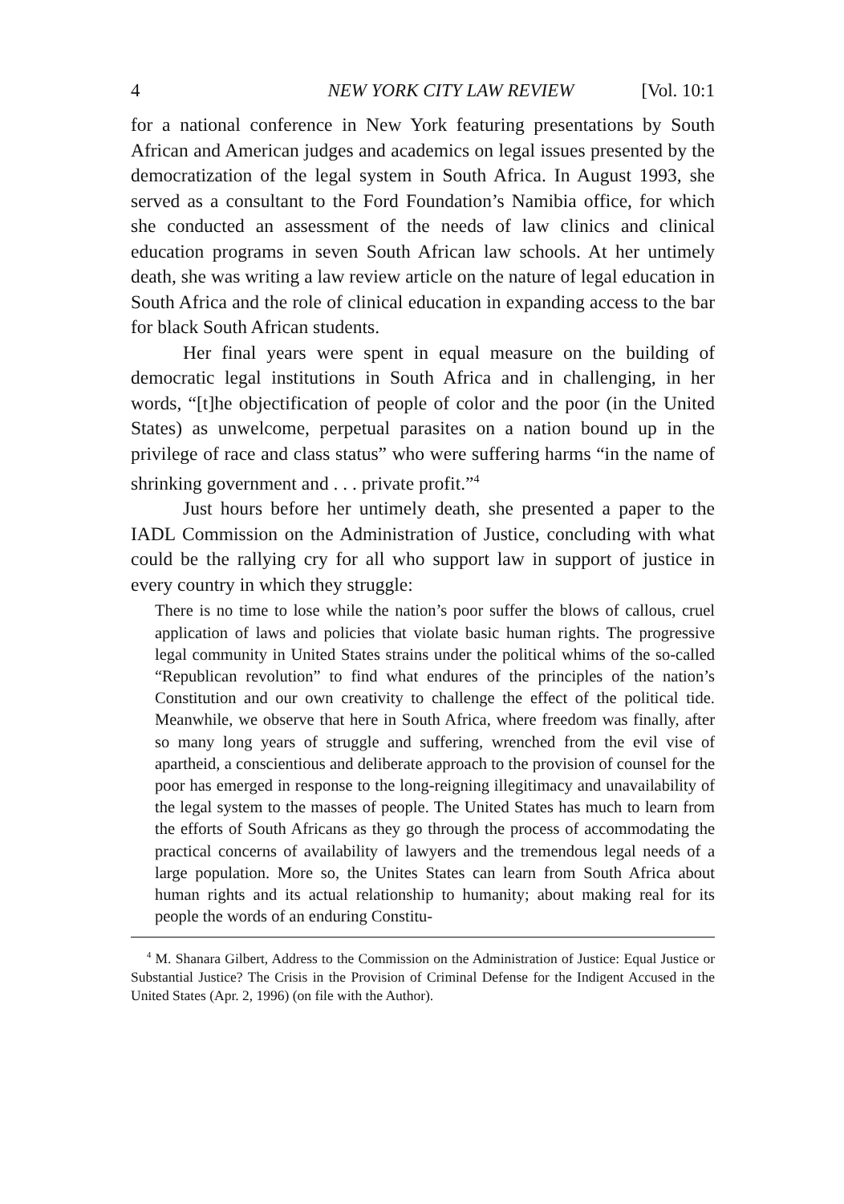4 NEW YORK CITY LAW REVIEW [Vol. 10:1
for a national conference in New York featuring presentations by South African and American judges and academics on legal issues presented by the democratization of the legal system in South Africa. In August 1993, she served as a consultant to the Ford Foundation’s Namibia office, for which she conducted an assessment of the needs of law clinics and clinical education programs in seven South African law schools. At her untimely death, she was writing a law review article on the nature of legal education in South Africa and the role of clinical education in expanding access to the bar for black South African students.
Her final years were spent in equal measure on the building of democratic legal institutions in South Africa and in challenging, in her words, “[t]he objectification of people of color and the poor (in the United States) as unwelcome, perpetual parasites on a nation bound up in the privilege of race and class status” who were suffering harms “in the name of shrinking government and . . . private profit.”<sup>4</sup>
Just hours before her untimely death, she presented a paper to the IADL Commission on the Administration of Justice, concluding with what could be the rallying cry for all who support law in support of justice in every country in which they struggle:
There is no time to lose while the nation’s poor suffer the blows of callous, cruel application of laws and policies that violate basic human rights. The progressive legal community in United States strains under the political whims of the so-called “Republican revolution” to find what endures of the principles of the nation’s Constitution and our own creativity to challenge the effect of the political tide. Meanwhile, we observe that here in South Africa, where freedom was finally, after so many long years of struggle and suffering, wrenched from the evil vise of apartheid, a conscientious and deliberate approach to the provision of counsel for the poor has emerged in response to the long-reigning illegitimacy and unavailability of the legal system to the masses of people. The United States has much to learn from the efforts of South Africans as they go through the process of accommodating the practical concerns of availability of lawyers and the tremendous legal needs of a large population. More so, the Unites States can learn from South Africa about human rights and its actual relationship to humanity; about making real for its people the words of an enduring Constitu-
<sup>4</sup> M. Shanara Gilbert, Address to the Commission on the Administration of Justice: Equal Justice or Substantial Justice? The Crisis in the Provision of Criminal Defense for the Indigent Accused in the United States (Apr. 2, 1996) (on file with the Author).